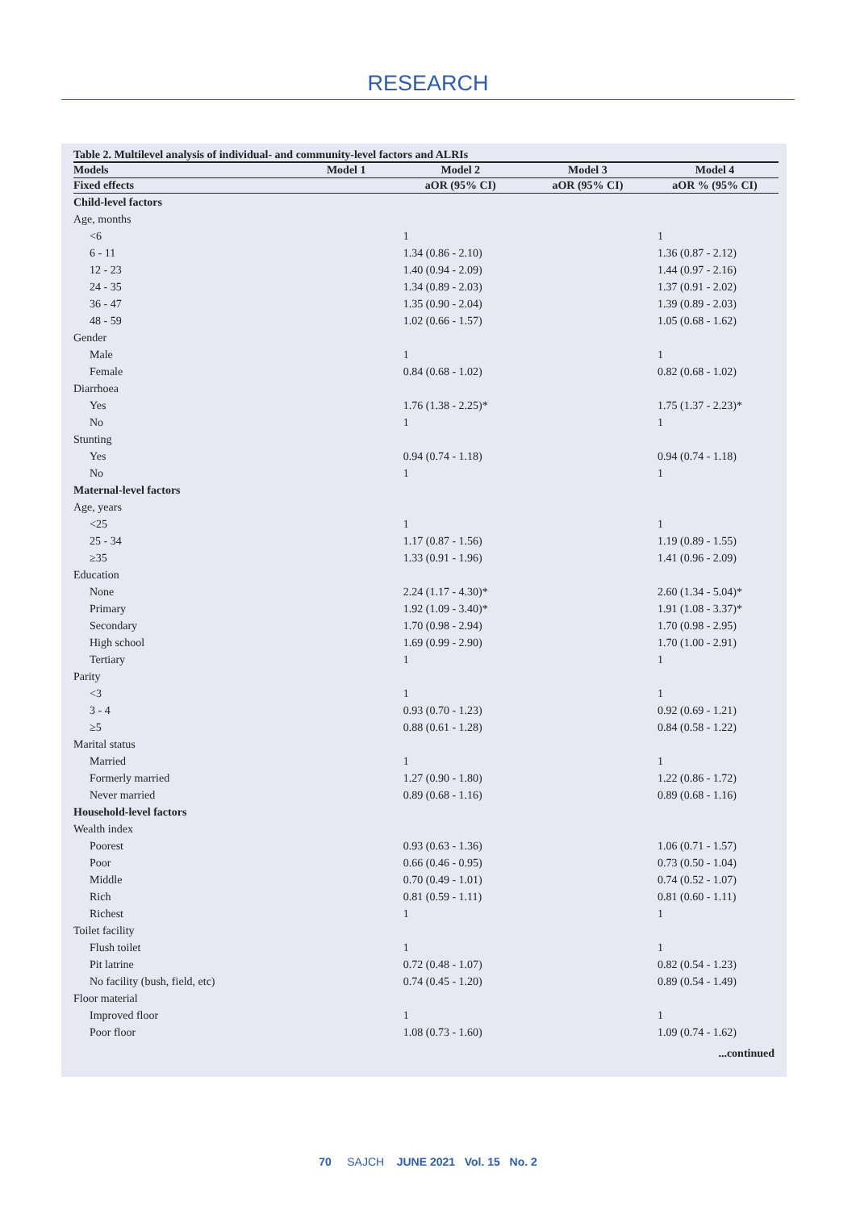RESEARCH
Table 2. Multilevel analysis of individual- and community-level factors and ALRIs
| Models | Model 1 | Model 2 | Model 3 | Model 4 |
| --- | --- | --- | --- | --- |
| Fixed effects | | aOR (95% CI) | aOR (95% CI) | aOR % (95% CI) |
| Child-level factors | | | | |
| Age, months | | | | |
| <6 | | 1 | | 1 |
| 6 - 11 | | 1.34 (0.86 - 2.10) | | 1.36 (0.87 - 2.12) |
| 12 - 23 | | 1.40 (0.94 - 2.09) | | 1.44 (0.97 - 2.16) |
| 24 - 35 | | 1.34 (0.89 - 2.03) | | 1.37 (0.91 - 2.02) |
| 36 - 47 | | 1.35 (0.90 - 2.04) | | 1.39 (0.89 - 2.03) |
| 48 - 59 | | 1.02 (0.66 - 1.57) | | 1.05 (0.68 - 1.62) |
| Gender | | | | |
| Male | | 1 | | 1 |
| Female | | 0.84 (0.68 - 1.02) | | 0.82 (0.68 - 1.02) |
| Diarrhoea | | | | |
| Yes | | 1.76 (1.38 - 2.25)* | | 1.75 (1.37 - 2.23)* |
| No | | 1 | | 1 |
| Stunting | | | | |
| Yes | | 0.94 (0.74 - 1.18) | | 0.94 (0.74 - 1.18) |
| No | | 1 | | 1 |
| Maternal-level factors | | | | |
| Age, years | | | | |
| <25 | | 1 | | 1 |
| 25 - 34 | | 1.17 (0.87 - 1.56) | | 1.19 (0.89 - 1.55) |
| ≥35 | | 1.33 (0.91 - 1.96) | | 1.41 (0.96 - 2.09) |
| Education | | | | |
| None | | 2.24 (1.17 - 4.30)* | | 2.60 (1.34 - 5.04)* |
| Primary | | 1.92 (1.09 - 3.40)* | | 1.91 (1.08 - 3.37)* |
| Secondary | | 1.70 (0.98 - 2.94) | | 1.70 (0.98 - 2.95) |
| High school | | 1.69 (0.99 - 2.90) | | 1.70 (1.00 - 2.91) |
| Tertiary | | 1 | | 1 |
| Parity | | | | |
| <3 | | 1 | | 1 |
| 3 - 4 | | 0.93 (0.70 - 1.23) | | 0.92 (0.69 - 1.21) |
| ≥5 | | 0.88 (0.61 - 1.28) | | 0.84 (0.58 - 1.22) |
| Marital status | | | | |
| Married | | 1 | | 1 |
| Formerly married | | 1.27 (0.90 - 1.80) | | 1.22 (0.86 - 1.72) |
| Never married | | 0.89 (0.68 - 1.16) | | 0.89 (0.68 - 1.16) |
| Household-level factors | | | | |
| Wealth index | | | | |
| Poorest | | 0.93 (0.63 - 1.36) | | 1.06 (0.71 - 1.57) |
| Poor | | 0.66 (0.46 - 0.95) | | 0.73 (0.50 - 1.04) |
| Middle | | 0.70 (0.49 - 1.01) | | 0.74 (0.52 - 1.07) |
| Rich | | 0.81 (0.59 - 1.11) | | 0.81 (0.60 - 1.11) |
| Richest | | 1 | | 1 |
| Toilet facility | | | | |
| Flush toilet | | 1 | | 1 |
| Pit latrine | | 0.72 (0.48 - 1.07) | | 0.82 (0.54 - 1.23) |
| No facility (bush, field, etc) | | 0.74 (0.45 - 1.20) | | 0.89 (0.54 - 1.49) |
| Floor material | | | | |
| Improved floor | | 1 | | 1 |
| Poor floor | | 1.08 (0.73 - 1.60) | | 1.09 (0.74 - 1.62) |
...continued
70 SAJCH JUNE 2021 Vol. 15 No. 2